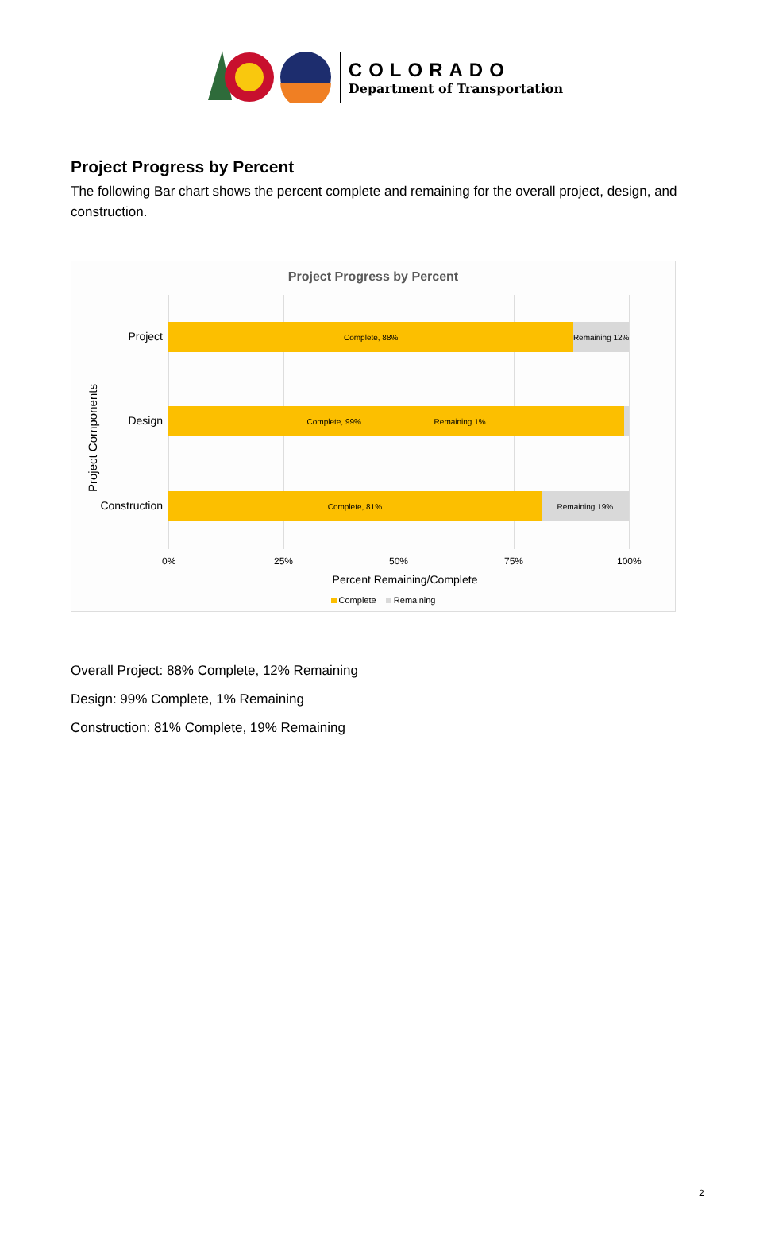COLORADO
Department of Transportation
Project Progress by Percent
The following Bar chart shows the percent complete and remaining for the overall project, design, and construction.
Project Progress by Percent
Project Components
Complete, 88% Remaining 12%
Complete, 99% Remaining 1%
Complete, 81% Remaining 19%
Project
Design
Construction
0% 25% 50% 75% 100%
Percent Remaining/Complete
Complete Remaining
Overall Project: 88% Complete, 12% Remaining
Design: 99% Complete, 1% Remaining
Construction: 81% Complete, 19% Remaining
2